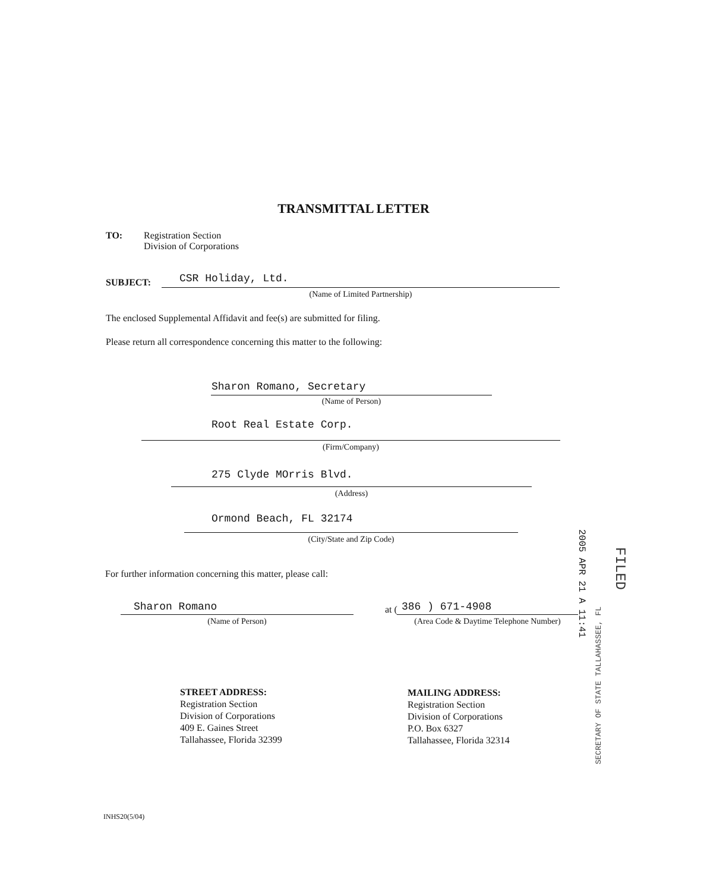TRANSMITTAL LETTER
TO:
Registration Section
Division of Corporations
SUBJECT: CSR Holiday, Ltd.
(Name of Limited Partnership)
The enclosed Supplemental Affidavit and fee(s) are submitted for filing.
Please return all correspondence concerning this matter to the following:
Sharon Romano, Secretary
(Name of Person)
Root Real Estate Corp.
(Firm/Company)
275 Clyde MOrris Blvd.
(Address)
Ormond Beach, FL 32174
(City/State and Zip Code)
For further information concerning this matter, please call:
Sharon Romano
(Name of Person)
at ( 386 ) 671-4908
(Area Code & Daytime Telephone Number)
SECRETARY OF STATE TALLAHASSEE, FL
2005 APR 21 A 11:41
FILED
STREET ADDRESS:
Registration Section
Division of Corporations
409 E. Gaines Street
Tallahassee, Florida 32399
MAILING ADDRESS:
Registration Section
Division of Corporations
P.O. Box 6327
Tallahassee, Florida 32314
INHS20(5/04)